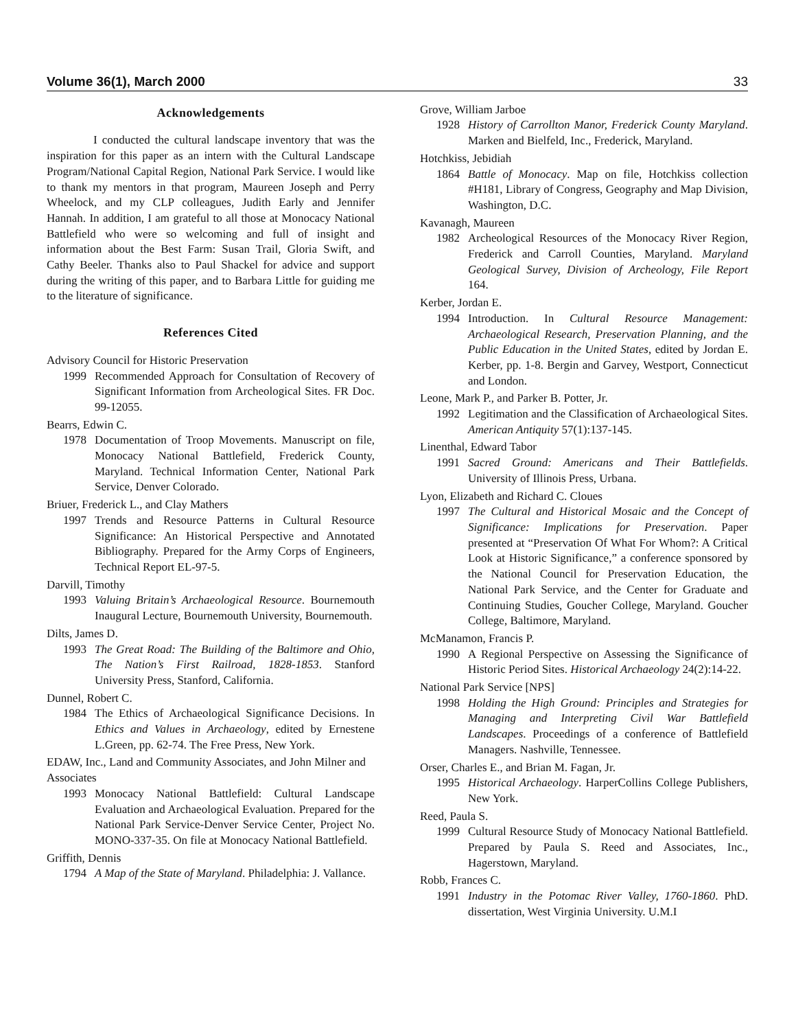Volume 36(1), March 2000 33
Acknowledgements
I conducted the cultural landscape inventory that was the inspiration for this paper as an intern with the Cultural Landscape Program/National Capital Region, National Park Service. I would like to thank my mentors in that program, Maureen Joseph and Perry Wheelock, and my CLP colleagues, Judith Early and Jennifer Hannah. In addition, I am grateful to all those at Monocacy National Battlefield who were so welcoming and full of insight and information about the Best Farm: Susan Trail, Gloria Swift, and Cathy Beeler. Thanks also to Paul Shackel for advice and support during the writing of this paper, and to Barbara Little for guiding me to the literature of significance.
References Cited
Advisory Council for Historic Preservation
1999 Recommended Approach for Consultation of Recovery of Significant Information from Archeological Sites. FR Doc. 99-12055.
Bearrs, Edwin C.
1978 Documentation of Troop Movements. Manuscript on file, Monocacy National Battlefield, Frederick County, Maryland. Technical Information Center, National Park Service, Denver Colorado.
Briuer, Frederick L., and Clay Mathers
1997 Trends and Resource Patterns in Cultural Resource Significance: An Historical Perspective and Annotated Bibliography. Prepared for the Army Corps of Engineers, Technical Report EL-97-5.
Darvill, Timothy
1993 Valuing Britain’s Archaeological Resource. Bournemouth Inaugural Lecture, Bournemouth University, Bournemouth.
Dilts, James D.
1993 The Great Road: The Building of the Baltimore and Ohio, The Nation’s First Railroad, 1828-1853. Stanford University Press, Stanford, California.
Dunnel, Robert C.
1984 The Ethics of Archaeological Significance Decisions. In Ethics and Values in Archaeology, edited by Ernestene L.Green, pp. 62-74. The Free Press, New York.
EDAW, Inc., Land and Community Associates, and John Milner and Associates
1993 Monocacy National Battlefield: Cultural Landscape Evaluation and Archaeological Evaluation. Prepared for the National Park Service-Denver Service Center, Project No. MONO-337-35. On file at Monocacy National Battlefield.
Griffith, Dennis
1794 A Map of the State of Maryland. Philadelphia: J. Vallance.
Grove, William Jarboe
1928 History of Carrollton Manor, Frederick County Maryland. Marken and Bielfeld, Inc., Frederick, Maryland.
Hotchkiss, Jebidiah
1864 Battle of Monocacy. Map on file, Hotchkiss collection #H181, Library of Congress, Geography and Map Division, Washington, D.C.
Kavanagh, Maureen
1982 Archeological Resources of the Monocacy River Region, Frederick and Carroll Counties, Maryland. Maryland Geological Survey, Division of Archeology, File Report 164.
Kerber, Jordan E.
1994 Introduction. In Cultural Resource Management: Archaeological Research, Preservation Planning, and the Public Education in the United States, edited by Jordan E. Kerber, pp. 1-8. Bergin and Garvey, Westport, Connecticut and London.
Leone, Mark P., and Parker B. Potter, Jr.
1992 Legitimation and the Classification of Archaeological Sites. American Antiquity 57(1):137-145.
Linenthal, Edward Tabor
1991 Sacred Ground: Americans and Their Battlefields. University of Illinois Press, Urbana.
Lyon, Elizabeth and Richard C. Cloues
1997 The Cultural and Historical Mosaic and the Concept of Significance: Implications for Preservation. Paper presented at “Preservation Of What For Whom?: A Critical Look at Historic Significance,” a conference sponsored by the National Council for Preservation Education, the National Park Service, and the Center for Graduate and Continuing Studies, Goucher College, Maryland. Goucher College, Baltimore, Maryland.
McManamon, Francis P.
1990 A Regional Perspective on Assessing the Significance of Historic Period Sites. Historical Archaeology 24(2):14-22.
National Park Service [NPS]
1998 Holding the High Ground: Principles and Strategies for Managing and Interpreting Civil War Battlefield Landscapes. Proceedings of a conference of Battlefield Managers. Nashville, Tennessee.
Orser, Charles E., and Brian M. Fagan, Jr.
1995 Historical Archaeology. HarperCollins College Publishers, New York.
Reed, Paula S.
1999 Cultural Resource Study of Monocacy National Battlefield. Prepared by Paula S. Reed and Associates, Inc., Hagerstown, Maryland.
Robb, Frances C.
1991 Industry in the Potomac River Valley, 1760-1860. PhD. dissertation, West Virginia University. U.M.I